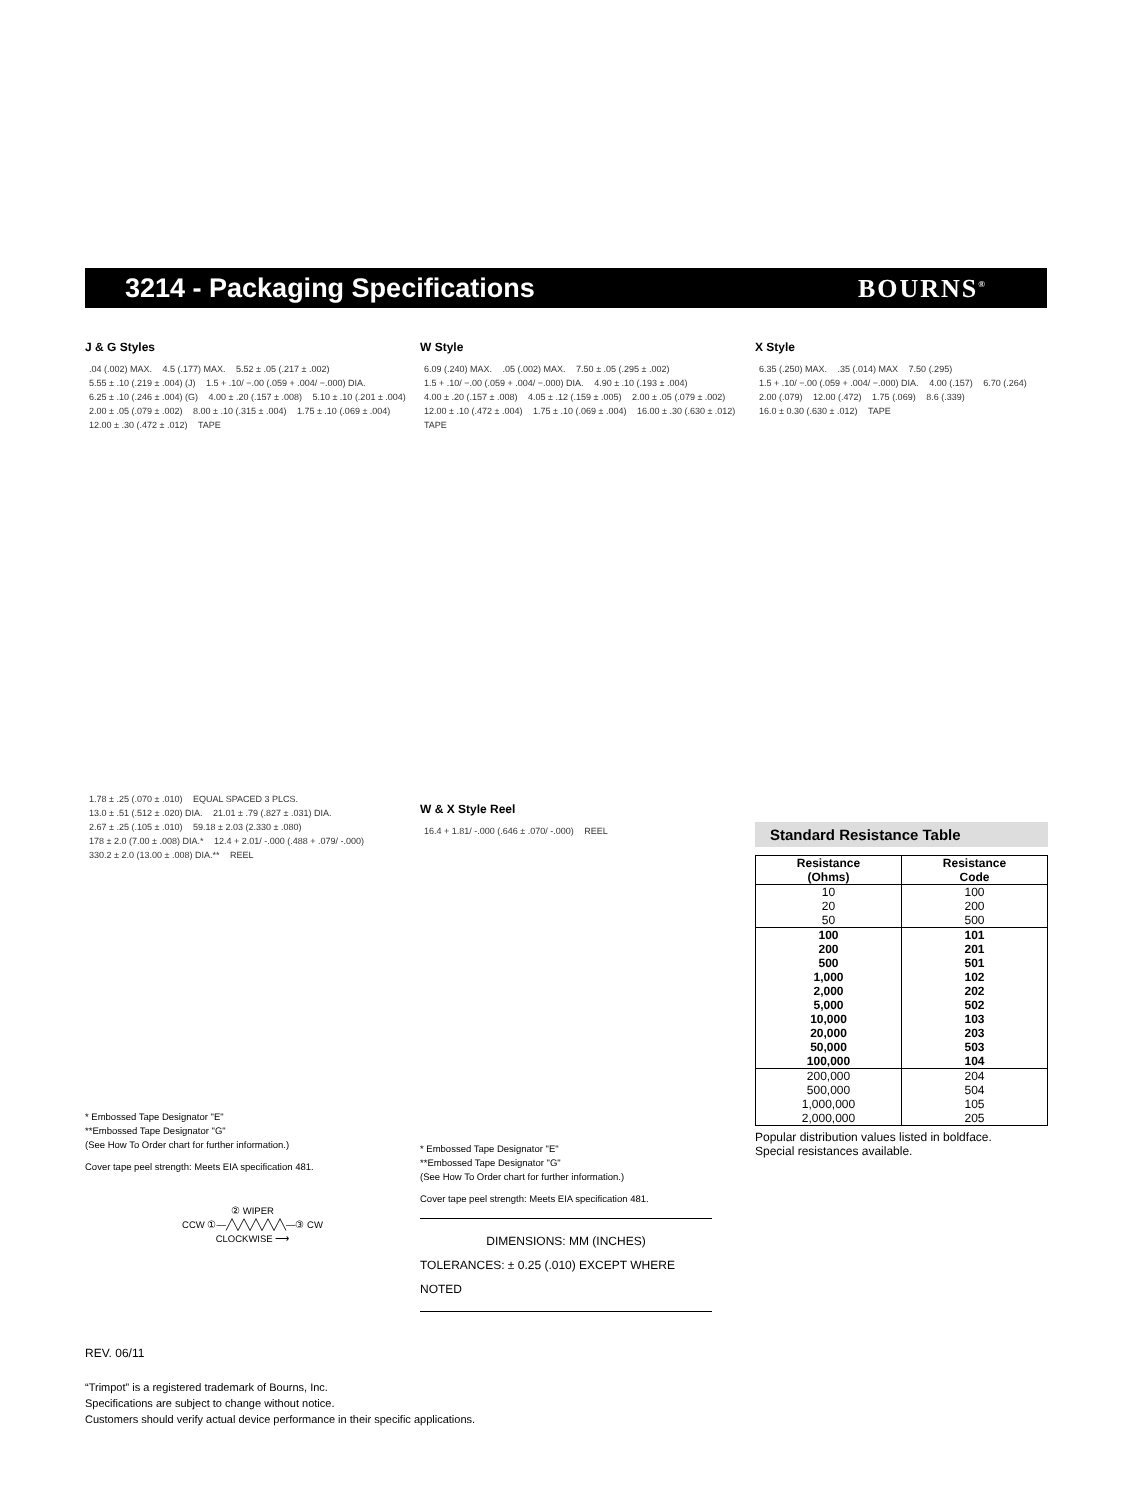3214 - Packaging Specifications
BOURNS<sup>®</sup>
J & G Styles
.04 (.002) MAX. 4.5 (.177) MAX. 5.52 ± .05 (.217 ± .002) 5.55 ± .10 (.219 ± .004) (J) 1.5 + .10/ −.00 (.059 + .004/ −.000) DIA. 6.25 ± .10 (.246 ± .004) (G) 4.00 ± .20 (.157 ± .008) 5.10 ± .10 (.201 ± .004) 2.00 ± .05 (.079 ± .002) 8.00 ± .10 (.315 ± .004) 1.75 ± .10 (.069 ± .004) 12.00 ± .30 (.472 ± .012) TAPE
1.78 ± .25 (.070 ± .010) EQUAL SPACED 3 PLCS. 13.0 ± .51 (.512 ± .020) DIA. 21.01 ± .79 (.827 ± .031) DIA. 2.67 ± .25 (.105 ± .010) 59.18 ± 2.03 (2.330 ± .080) 178 ± 2.0 (7.00 ± .008) DIA.* 12.4 + 2.01/ -.000 (.488 + .079/ -.000) 330.2 ± 2.0 (13.00 ± .008) DIA.** REEL
* Embossed Tape Designator "E"
**Embossed Tape Designator "G"
(See How To Order chart for further information.)
Cover tape peel strength: Meets EIA specification 481.
② WIPER
CCW ①—╱╲╱╲╱╲╱╲╱╲—③ CW
CLOCKWISE ⟶
W Style
6.09 (.240) MAX. .05 (.002) MAX. 7.50 ± .05 (.295 ± .002) 1.5 + .10/ −.00 (.059 + .004/ −.000) DIA. 4.90 ± .10 (.193 ± .004) 4.00 ± .20 (.157 ± .008) 4.05 ± .12 (.159 ± .005) 2.00 ± .05 (.079 ± .002) 12.00 ± .10 (.472 ± .004) 1.75 ± .10 (.069 ± .004) 16.00 ± .30 (.630 ± .012) TAPE
W & X Style Reel
16.4 + 1.81/ -.000 (.646 ± .070/ -.000) REEL
* Embossed Tape Designator "E"
**Embossed Tape Designator "G"
(See How To Order chart for further information.)
Cover tape peel strength: Meets EIA specification 481.
DIMENSIONS: MM (INCHES)
TOLERANCES: ± 0.25 (.010) EXCEPT WHERE NOTED
X Style
6.35 (.250) MAX. .35 (.014) MAX 7.50 (.295) 1.5 + .10/ −.00 (.059 + .004/ −.000) DIA. 4.00 (.157) 6.70 (.264) 2.00 (.079) 12.00 (.472) 1.75 (.069) 8.6 (.339) 16.0 ± 0.30 (.630 ± .012) TAPE
Standard Resistance Table
| Resistance (Ohms) | Resistance Code |
| --- | --- |
| 10 | 100 |
| 20 | 200 |
| 50 | 500 |
| 100 | 101 |
| 200 | 201 |
| 500 | 501 |
| 1,000 | 102 |
| 2,000 | 202 |
| 5,000 | 502 |
| 10,000 | 103 |
| 20,000 | 203 |
| 50,000 | 503 |
| 100,000 | 104 |
| 200,000 | 204 |
| 500,000 | 504 |
| 1,000,000 | 105 |
| 2,000,000 | 205 |
Popular distribution values listed in boldface.
Special resistances available.
REV. 06/11
“Trimpot” is a registered trademark of Bourns, Inc.
Specifications are subject to change without notice.
Customers should verify actual device performance in their specific applications.